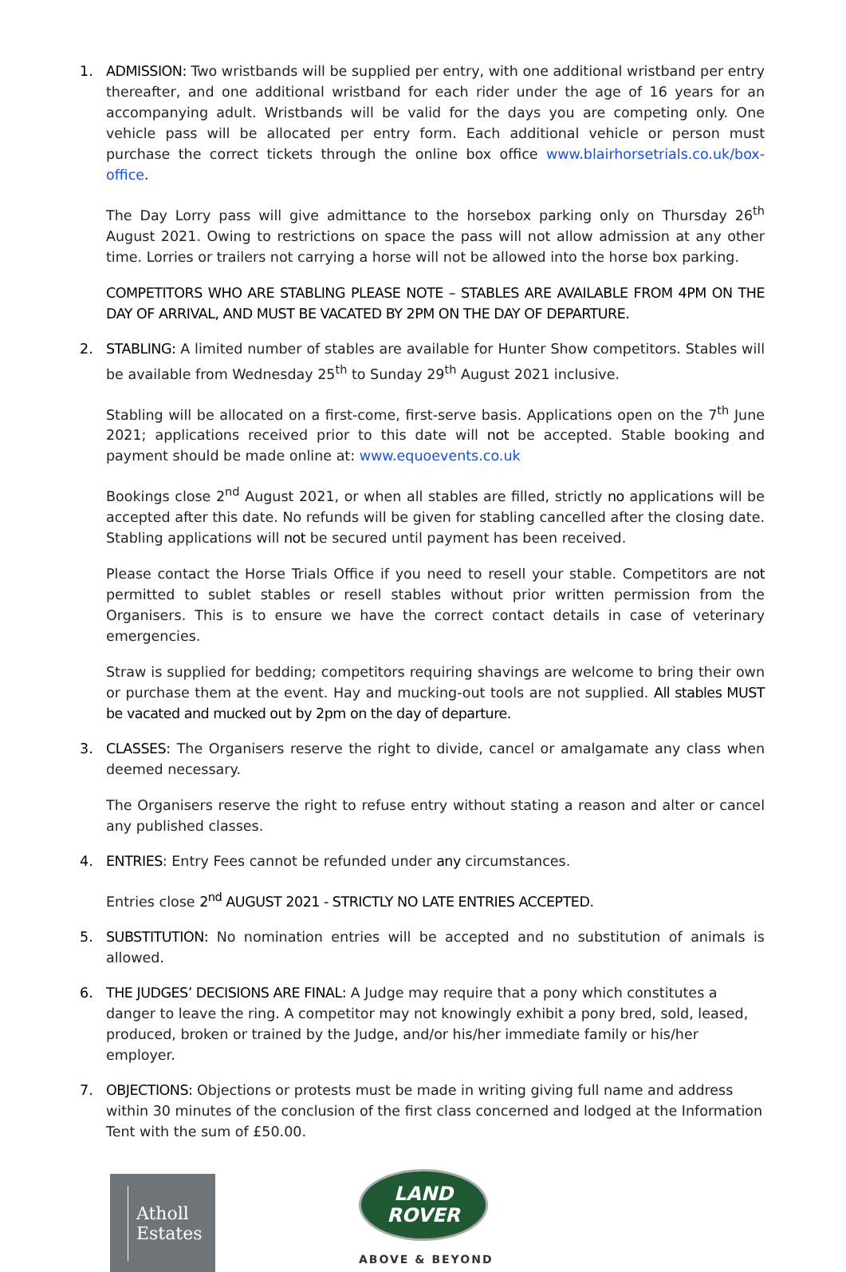1. ADMISSION: Two wristbands will be supplied per entry, with one additional wristband per entry thereafter, and one additional wristband for each rider under the age of 16 years for an accompanying adult. Wristbands will be valid for the days you are competing only. One vehicle pass will be allocated per entry form. Each additional vehicle or person must purchase the correct tickets through the online box office www.blairhorsetrials.co.uk/box-office.
The Day Lorry pass will give admittance to the horsebox parking only on Thursday 26<sup>th</sup> August 2021. Owing to restrictions on space the pass will not allow admission at any other time. Lorries or trailers not carrying a horse will not be allowed into the horse box parking.
COMPETITORS WHO ARE STABLING PLEASE NOTE – STABLES ARE AVAILABLE FROM 4PM ON THE DAY OF ARRIVAL, AND MUST BE VACATED BY 2PM ON THE DAY OF DEPARTURE.
2. STABLING: A limited number of stables are available for Hunter Show competitors. Stables will be available from Wednesday 25<sup>th</sup> to Sunday 29<sup>th</sup> August 2021 inclusive.
Stabling will be allocated on a first-come, first-serve basis. Applications open on the 7<sup>th</sup> June 2021; applications received prior to this date will not be accepted. Stable booking and payment should be made online at: www.equoevents.co.uk
Bookings close 2<sup>nd</sup> August 2021, or when all stables are filled, strictly no applications will be accepted after this date. No refunds will be given for stabling cancelled after the closing date. Stabling applications will not be secured until payment has been received.
Please contact the Horse Trials Office if you need to resell your stable. Competitors are not permitted to sublet stables or resell stables without prior written permission from the Organisers. This is to ensure we have the correct contact details in case of veterinary emergencies.
Straw is supplied for bedding; competitors requiring shavings are welcome to bring their own or purchase them at the event. Hay and mucking-out tools are not supplied. All stables MUST be vacated and mucked out by 2pm on the day of departure.
3. CLASSES: The Organisers reserve the right to divide, cancel or amalgamate any class when deemed necessary.
The Organisers reserve the right to refuse entry without stating a reason and alter or cancel any published classes.
4. ENTRIES: Entry Fees cannot be refunded under any circumstances.
Entries close 2<sup>nd</sup> AUGUST 2021 - STRICTLY NO LATE ENTRIES ACCEPTED.
5. SUBSTITUTION: No nomination entries will be accepted and no substitution of animals is allowed.
6. THE JUDGES’ DECISIONS ARE FINAL: A Judge may require that a pony which constitutes a danger to leave the ring. A competitor may not knowingly exhibit a pony bred, sold, leased, produced, broken or trained by the Judge, and/or his/her immediate family or his/her employer.
7. OBJECTIONS: Objections or protests must be made in writing giving full name and address within 30 minutes of the conclusion of the first class concerned and lodged at the Information Tent with the sum of £50.00.
Atholl
Estates
LAND
ROVER
ABOVE & BEYOND